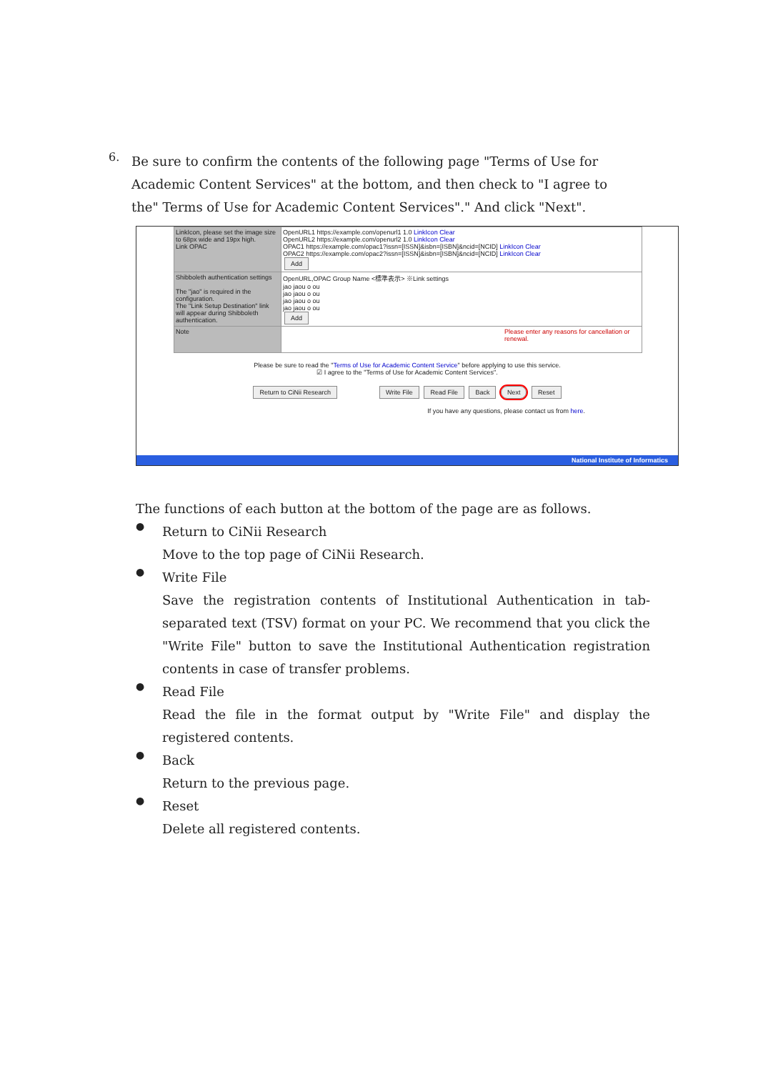6.
Be sure to confirm the contents of the following page "Terms of Use for Academic Content Services" at the bottom, and then check to "I agree to the" Terms of Use for Academic Content Services"." And click "Next".
| LinkIcon, please set the image size to 68px wide and 19px high. Link OPAC | OpenURL1 https://example.com/openurl1 1.0 LinkIcon Clear OpenURL2 https://example.com/openurl2 1.0 LinkIcon Clear OPAC1 https://example.com/opac1?issn=[ISSN]&isbn=[ISBN]&ncid=[NCID] LinkIcon Clear OPAC2 https://example.com/opac2?issn=[ISSN]&isbn=[ISBN]&ncid=[NCID] LinkIcon Clear Add |
| Shibboleth authentication settings The "jao" is required in the configuration. The "Link Setup Destination" link will appear during Shibboleth authentication. | OpenURL,OPAC Group Name <標準表示> ※Link settings jao jaou o ou jao jaou o ou jao jaou o ou jao jaou o ou Add |
| Note | Please enter any reasons for cancellation or renewal. |
Please be sure to read the "Terms of Use for Academic Content Service" before applying to use this service.
☑ I agree to the "Terms of Use for Academic Content Services".
Return to CiNii Research Write File Read File Back Next Reset
If you have any questions, please contact us from here.
National Institute of Informatics
The functions of each button at the bottom of the page are as follows.
●
Return to CiNii Research
Move to the top page of CiNii Research.
●
Write File
Save the registration contents of Institutional Authentication in tab-separated text (TSV) format on your PC. We recommend that you click the "Write File" button to save the Institutional Authentication registration contents in case of transfer problems.
●
Read File
Read the file in the format output by "Write File" and display the registered contents.
●
Back
Return to the previous page.
●
Reset
Delete all registered contents.